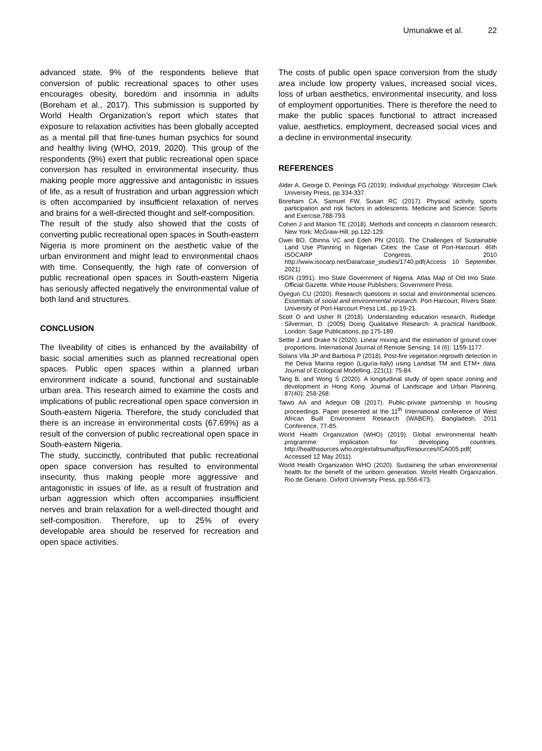Umunakwe et al. 22
advanced state. 9% of the respondents believe that conversion of public recreational spaces to other uses encourages obesity, boredom and insomnia in adults (Boreham et al., 2017). This submission is supported by World Health Organization’s report which states that exposure to relaxation activities has been globally accepted as a mental pill that fine-tunes human psychics for sound and healthy living (WHO, 2019, 2020). This group of the respondents (9%) exert that public recreational open space conversion has resulted in environmental insecurity, thus making people more aggressive and antagonistic in issues of life, as a result of frustration and urban aggression which is often accompanied by insufficient relaxation of nerves and brains for a well-directed thought and self-composition.
The result of the study also showed that the costs of converting public recreational open spaces in South-eastern Nigeria is more prominent on the aesthetic value of the urban environment and might lead to environmental chaos with time. Consequently, the high rate of conversion of public recreational open spaces in South-eastern Nigeria has seriously affected negatively the environmental value of both land and structures.
CONCLUSION
The liveability of cities is enhanced by the availability of basic social amenities such as planned recreational open spaces. Public open spaces within a planned urban environment indicate a sound, functional and sustainable urban area. This research aimed to examine the costs and implications of public recreational open space conversion in South-eastern Nigeria. Therefore, the study concluded that there is an increase in environmental costs (67.69%) as a result of the conversion of public recreational open space in South-eastern Nigeria.
The study, succinctly, contributed that public recreational open space conversion has resulted to environmental insecurity, thus making people more aggressive and antagonistic in issues of life, as a result of frustration and urban aggression which often accompanies insufficient nerves and brain relaxation for a well-directed thought and self-composition. Therefore, up to 25% of every developable area should be reserved for recreation and open space activities.
The costs of public open space conversion from the study area include low property values, increased social vices, loss of urban aesthetics, environmental insecurity, and loss of employment opportunities. There is therefore the need to make the public spaces functional to attract increased value, aesthetics, employment, decreased social vices and a decline in environmental insecurity.
REFERENCES
Alder A, George D, Perrings FG (2019). Individual psychology. Worcester Clark University Press, pp.334-337.
Boreham CA, Samuel FW, Susan RC (2017). Physical activity, sports participation and risk factors in adolescents. Medicine and Science: Sports and Exercise,788-793.
Cohen J and Manion TE (2018). Methods and concepts in classroom research; New York: McGraw-Hill, pp.122-129.
Owei BO, Obinna VC and Edeh PN (2010). The Challenges of Sustainable Land Use Planning in Nigerian Cities: the Case of Port-Harcourt. 46th ISOCARP Congress, 2010 http://www.isocarp.net/Data/case_studies/1740.pdf(Access 10 September, 2021)
ISGN (1991). Imo State Government of Nigeria. Atlas Map of Old Imo State. Official Gazette. White House Publishers; Government Press.
Oyegun CU (2020). Research questions in social and environmental sciences. Essentials of social and environmental research. Port-Harcourt, Rivers State: University of Port-Harcourt Press Ltd., pp.19-21.
Scott O and Usher R (2018). Understanding education research, Rutledge. Silverman, D. (2005) Doing Qualitative Research: A practical handbook, London: Sage Publications, pp.175-189.
Settle J and Drake N (2020). Linear mixing and the estimation of ground cover proportions. International Journal of Remote Sensing, 14 (6): 1159-1177.
Solans Vila JP and Barbosa P (2018). Post-fire vegetation regrowth detection in the Deiva Marina region (Liguria-Italy) using Landsat TM and ETM+ data. Journal of Ecological Modelling, 221(1): 75-84.
Tang B, and Wong S (2020). A longitudinal study of open space zoning and development in Hong Kong. Journal of Landscape and Urban Planning, 87(40): 258-268.
Taiwo AA and Adegun OB (2017). Public-private partnership in housing proceedings. Paper presented at the 11<sup>th</sup> International conference of West African Built Environment Research (WABER), Bangladesh, 2011 Conference, 77-85.
World Health Organization (WHO) (2019). Global environmental health programme: implication for developing countries. http://healthsources.who.org/extafrsumaftps/Resources/ICA005.pdf( Accessed 12 May 2011).
World Health Organization WHO (2020). Sustaining the urban environmental health for the benefit of the unborn generation. World Health Organization, Rio de Genario. Oxford University Press, pp.556-673.